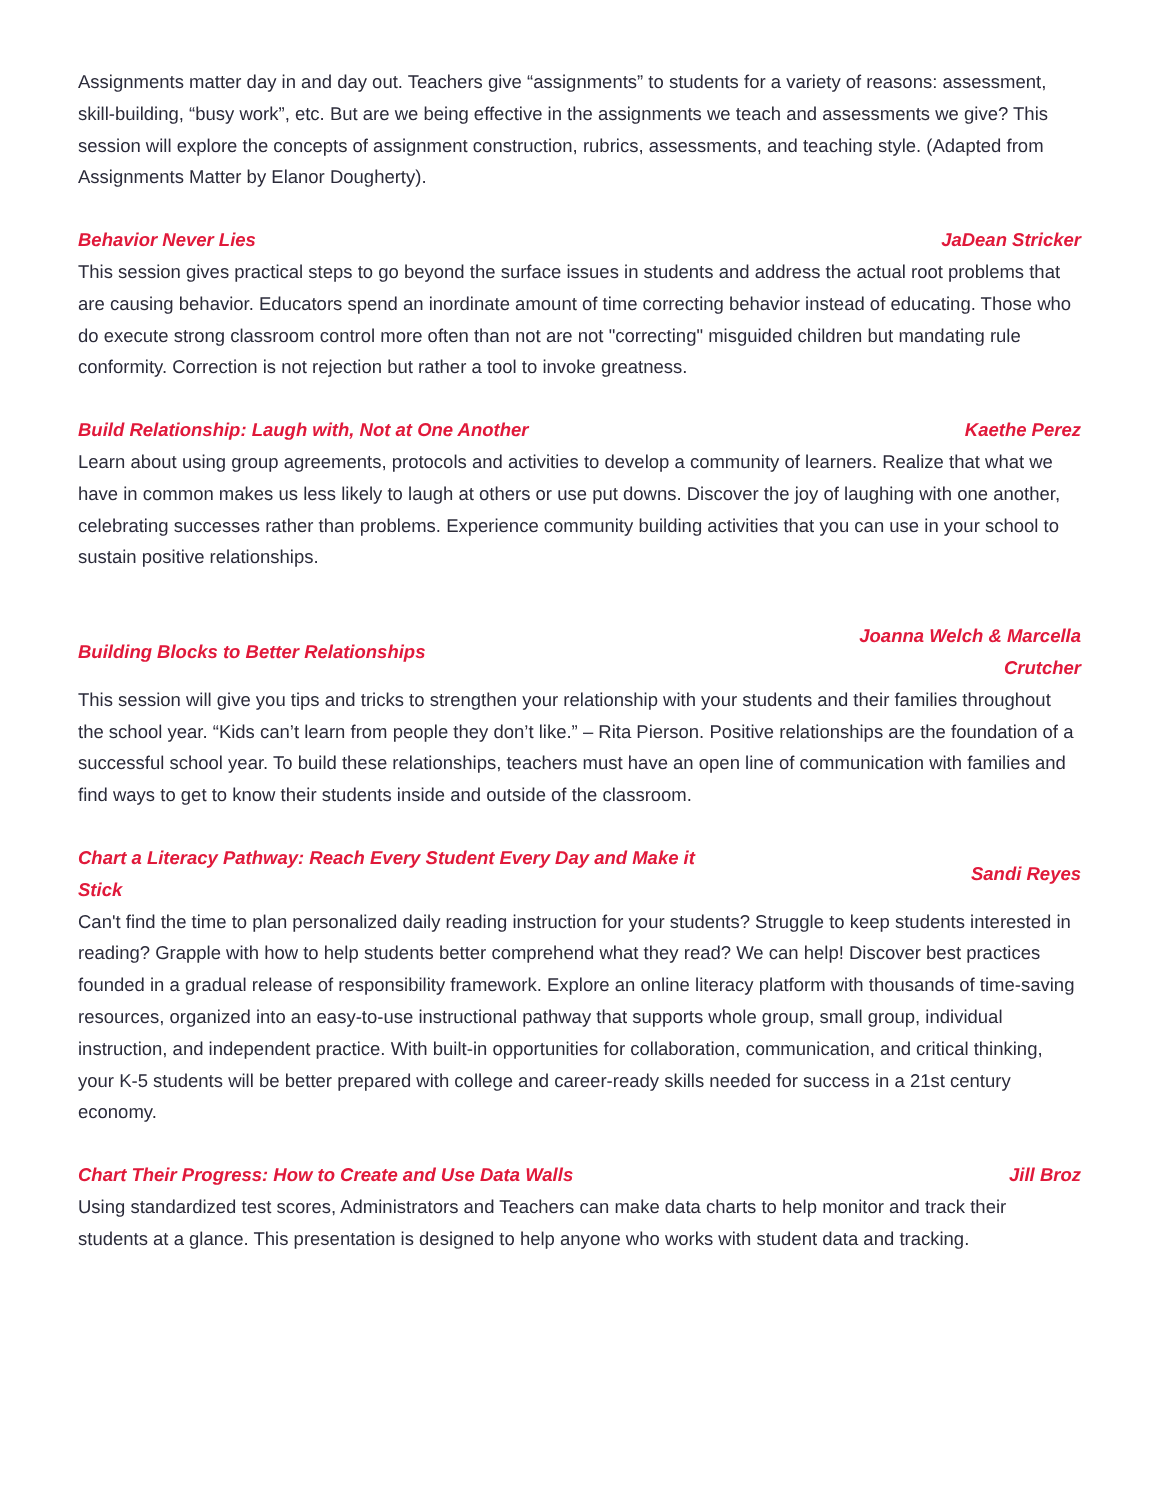Assignments matter day in and day out. Teachers give “assignments” to students for a variety of reasons: assessment, skill-building, “busy work”, etc. But are we being effective in the assignments we teach and assessments we give? This session will explore the concepts of assignment construction, rubrics, assessments, and teaching style. (Adapted from Assignments Matter by Elanor Dougherty).
Behavior Never Lies JaDean Stricker
This session gives practical steps to go beyond the surface issues in students and address the actual root problems that are causing behavior. Educators spend an inordinate amount of time correcting behavior instead of educating. Those who do execute strong classroom control more often than not are not "correcting" misguided children but mandating rule conformity. Correction is not rejection but rather a tool to invoke greatness.
Build Relationship: Laugh with, Not at One Another Kaethe Perez
Learn about using group agreements, protocols and activities to develop a community of learners. Realize that what we have in common makes us less likely to laugh at others or use put downs. Discover the joy of laughing with one another, celebrating successes rather than problems. Experience community building activities that you can use in your school to sustain positive relationships.
Building Blocks to Better Relationships Joanna Welch & Marcella
Crutcher
This session will give you tips and tricks to strengthen your relationship with your students and their families throughout the school year. “Kids can’t learn from people they don’t like.” – Rita Pierson. Positive relationships are the foundation of a successful school year. To build these relationships, teachers must have an open line of communication with families and find ways to get to know their students inside and outside of the classroom.
Chart a Literacy Pathway: Reach Every Student Every Day and Make it
Stick Sandi Reyes
Can't find the time to plan personalized daily reading instruction for your students? Struggle to keep students interested in reading? Grapple with how to help students better comprehend what they read? We can help! Discover best practices founded in a gradual release of responsibility framework. Explore an online literacy platform with thousands of time-saving resources, organized into an easy-to-use instructional pathway that supports whole group, small group, individual instruction, and independent practice. With built-in opportunities for collaboration, communication, and critical thinking, your K-5 students will be better prepared with college and career-ready skills needed for success in a 21st century economy.
Chart Their Progress: How to Create and Use Data Walls Jill Broz
Using standardized test scores, Administrators and Teachers can make data charts to help monitor and track their students at a glance. This presentation is designed to help anyone who works with student data and tracking.